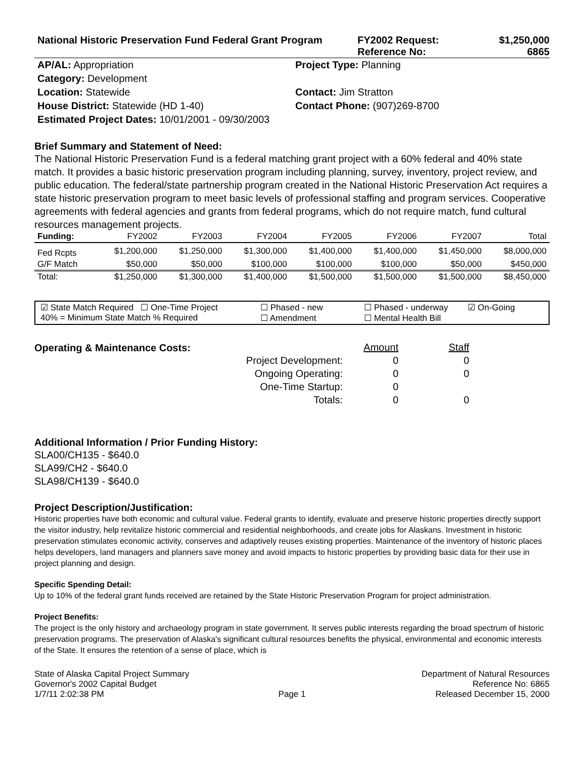National Historic Preservation Fund Federal Grant Program
FY2002 Request:
$1,250,000
Reference No:
6865
AP/AL: Appropriation
Project Type: Planning
Category: Development
Location: Statewide
Contact: Jim Stratton
House District: Statewide (HD 1-40)
Contact Phone: (907)269-8700
Estimated Project Dates: 10/01/2001 - 09/30/2003
Brief Summary and Statement of Need:
The National Historic Preservation Fund is a federal matching grant project with a 60% federal and 40% state match. It provides a basic historic preservation program including planning, survey, inventory, project review, and public education. The federal/state partnership program created in the National Historic Preservation Act requires a state historic preservation program to meet basic levels of professional staffing and program services. Cooperative agreements with federal agencies and grants from federal programs, which do not require match, fund cultural resources management projects.
| Funding: | FY2002 | FY2003 | FY2004 | FY2005 | FY2006 | FY2007 | Total |
| --- | --- | --- | --- | --- | --- | --- | --- |
| Fed Rcpts | $1,200,000 | $1,250,000 | $1,300,000 | $1,400,000 | $1,400,000 | $1,450,000 | $8,000,000 |
| G/F Match | $50,000 | $50,000 | $100,000 | $100,000 | $100,000 | $50,000 | $450,000 |
| Total: | $1,250,000 | $1,300,000 | $1,400,000 | $1,500,000 | $1,500,000 | $1,500,000 | $8,450,000 |
☑ State Match Required ☐ One-Time Project ☐ Phased - new ☐ Phased - underway ☑ On-Going
40% = Minimum State Match % Required ☐ Amendment ☐ Mental Health Bill
Operating & Maintenance Costs:
Amount
Staff
Project Development:
0
0
Ongoing Operating:
0
0
One-Time Startup:
0
Totals:
0
0
Additional Information / Prior Funding History:
SLA00/CH135 - $640.0
SLA99/CH2 - $640.0
SLA98/CH139 - $640.0
Project Description/Justification:
Historic properties have both economic and cultural value. Federal grants to identify, evaluate and preserve historic properties directly support the visitor industry, help revitalize historic commercial and residential neighborhoods, and create jobs for Alaskans. Investment in historic preservation stimulates economic activity, conserves and adaptively reuses existing properties. Maintenance of the inventory of historic places helps developers, land managers and planners save money and avoid impacts to historic properties by providing basic data for their use in project planning and design.
Specific Spending Detail:
Up to 10% of the federal grant funds received are retained by the State Historic Preservation Program for project administration.
Project Benefits:
The project is the only history and archaeology program in state government. It serves public interests regarding the broad spectrum of historic preservation programs. The preservation of Alaska's significant cultural resources benefits the physical, environmental and economic interests of the State. It ensures the retention of a sense of place, which is
State of Alaska Capital Project Summary
Governor's 2002 Capital Budget
1/7/11 2:02:38 PM
Page 1
Department of Natural Resources
Reference No: 6865
Released December 15, 2000